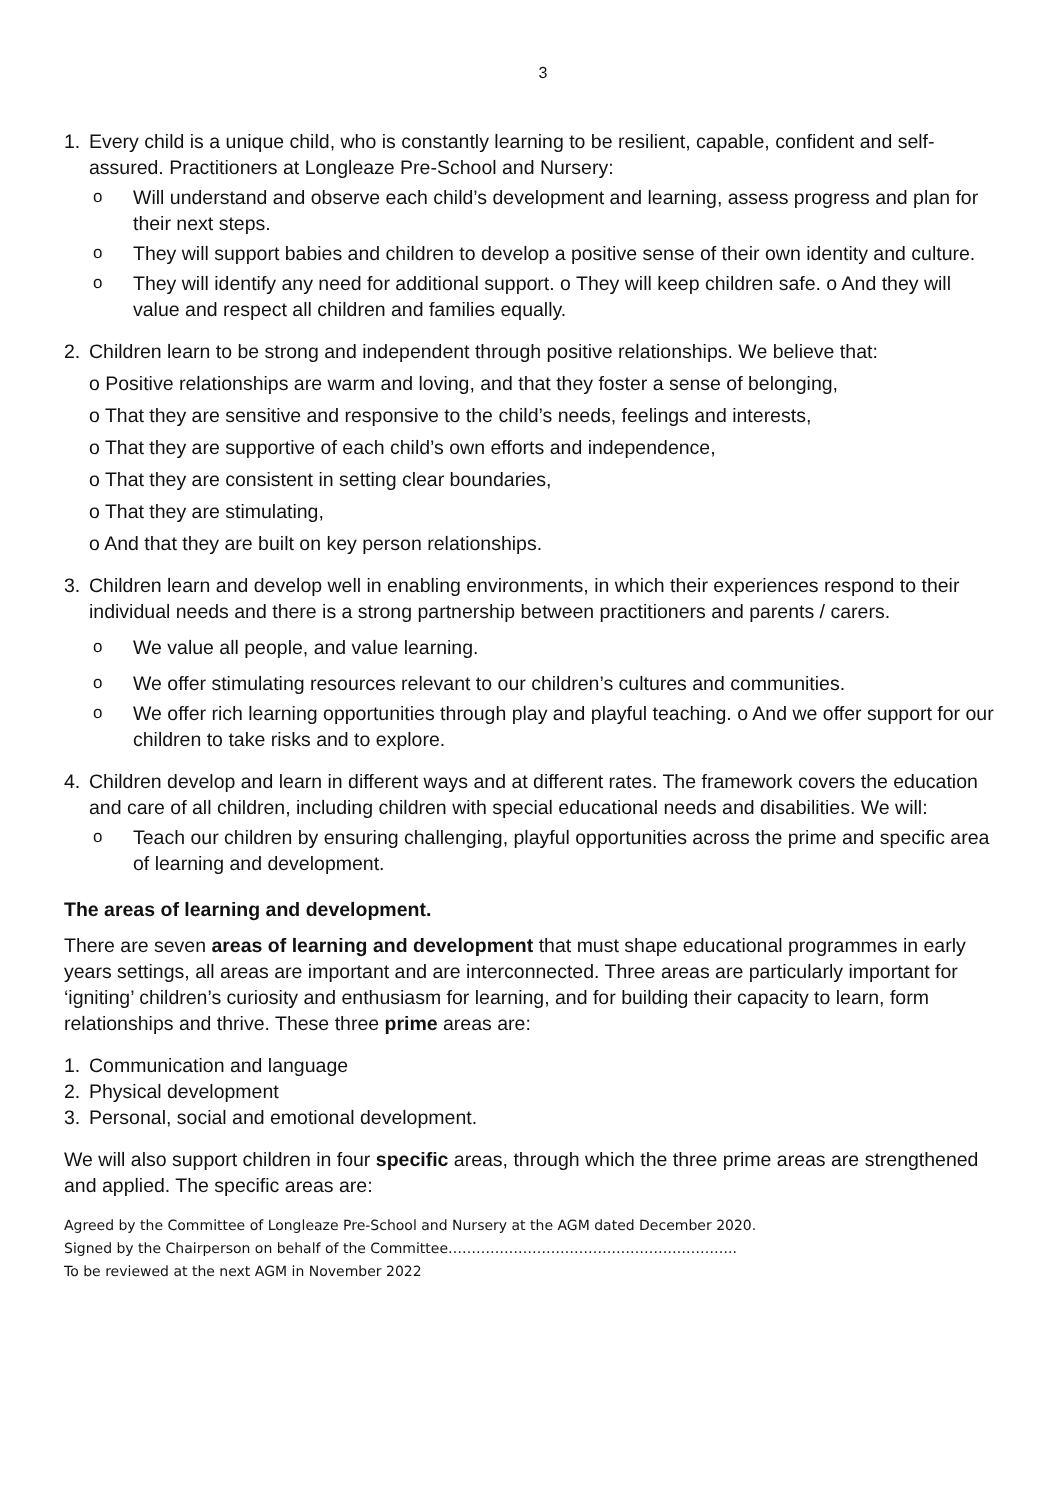3
1. Every child is a unique child, who is constantly learning to be resilient, capable, confident and self-assured. Practitioners at Longleaze Pre-School and Nursery:
o Will understand and observe each child’s development and learning, assess progress and plan for their next steps.
o They will support babies and children to develop a positive sense of their own identity and culture.
o They will identify any need for additional support. o They will keep children safe. o And they will value and respect all children and families equally.
2. Children learn to be strong and independent through positive relationships. We believe that:
o Positive relationships are warm and loving, and that they foster a sense of belonging,
o That they are sensitive and responsive to the child’s needs, feelings and interests,
o That they are supportive of each child’s own efforts and independence,
o That they are consistent in setting clear boundaries,
o That they are stimulating,
o And that they are built on key person relationships.
3. Children learn and develop well in enabling environments, in which their experiences respond to their individual needs and there is a strong partnership between practitioners and parents / carers.
o We value all people, and value learning.
o We offer stimulating resources relevant to our children’s cultures and communities.
o We offer rich learning opportunities through play and playful teaching. o And we offer support for our children to take risks and to explore.
4. Children develop and learn in different ways and at different rates. The framework covers the education and care of all children, including children with special educational needs and disabilities. We will:
o Teach our children by ensuring challenging, playful opportunities across the prime and specific area of learning and development.
The areas of learning and development.
There are seven areas of learning and development that must shape educational programmes in early years settings, all areas are important and are interconnected. Three areas are particularly important for ‘igniting’ children’s curiosity and enthusiasm for learning, and for building their capacity to learn, form relationships and thrive. These three prime areas are:
1. Communication and language
2. Physical development
3. Personal, social and emotional development.
We will also support children in four specific areas, through which the three prime areas are strengthened and applied. The specific areas are:
Agreed by the Committee of Longleaze Pre-School and Nursery at the AGM dated December 2020.
Signed by the Chairperson on behalf of the Committee……………………………………………………..
To be reviewed at the next AGM in November 2022